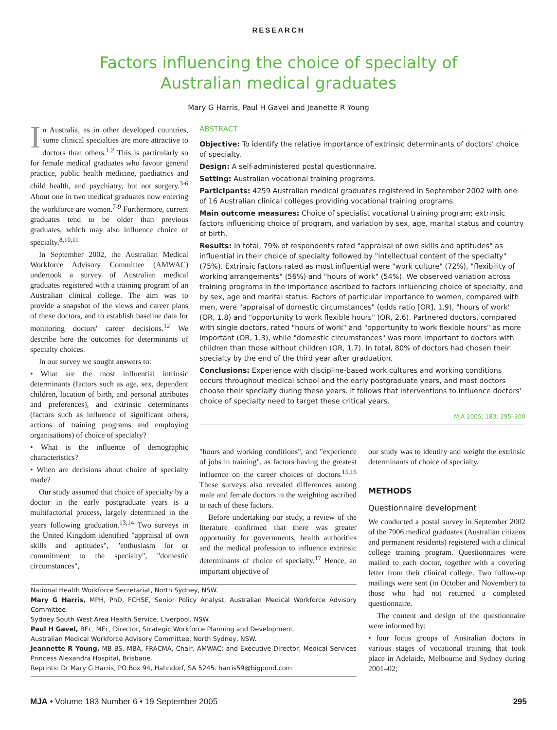RESEARCH
Factors influencing the choice of specialty of
Australian medical graduates
Mary G Harris, Paul H Gavel and Jeanette R Young
In Australia, as in other developed countries, some clinical specialties are more attractive to doctors than others.<sup>1,2</sup> This is particularly so for female medical graduates who favour general practice, public health medicine, paediatrics and child health, and psychiatry, but not surgery.<sup>3-6</sup> About one in two medical graduates now entering the workforce are women.<sup>7-9</sup> Furthermore, current graduates tend to be older than previous graduates, which may also influence choice of specialty.<sup>8,10,11</sup>
In September 2002, the Australian Medical Workforce Advisory Committee (AMWAC) undertook a survey of Australian medical graduates registered with a training program of an Australian clinical college. The aim was to provide a snapshot of the views and career plans of these doctors, and to establish baseline data for monitoring doctors' career decisions.<sup>12</sup> We describe here the outcomes for determinants of specialty choices.
In our survey we sought answers to:
• What are the most influential intrinsic determinants (factors such as age, sex, dependent children, location of birth, and personal attributes and preferences), and extrinsic determinants (factors such as influence of significant others, actions of training programs and employing organisations) of choice of specialty?
• What is the influence of demographic characteristics?
• When are decisions about choice of specialty made?
Our study assumed that choice of specialty by a doctor in the early postgraduate years is a multifactorial process, largely determined in the years following graduation.<sup>13,14</sup> Two surveys in the United Kingdom identified "appraisal of own skills and aptitudes", "enthusiasm for or commitment to the specialty", "domestic circumstances",
ABSTRACT
Objective: To identify the relative importance of extrinsic determinants of doctors' choice of specialty.
Design: A self-administered postal questionnaire.
Setting: Australian vocational training programs.
Participants: 4259 Australian medical graduates registered in September 2002 with one of 16 Australian clinical colleges providing vocational training programs.
Main outcome measures: Choice of specialist vocational training program; extrinsic factors influencing choice of program, and variation by sex, age, marital status and country of birth.
Results: In total, 79% of respondents rated "appraisal of own skills and aptitudes" as influential in their choice of specialty followed by "intellectual content of the specialty" (75%). Extrinsic factors rated as most influential were "work culture" (72%), "flexibility of working arrangements" (56%) and "hours of work" (54%). We observed variation across training programs in the importance ascribed to factors influencing choice of specialty, and by sex, age and marital status. Factors of particular importance to women, compared with men, were "appraisal of domestic circumstances" (odds ratio [OR], 1.9), "hours of work" (OR, 1.8) and "opportunity to work flexible hours" (OR, 2.6). Partnered doctors, compared with single doctors, rated "hours of work" and "opportunity to work flexible hours" as more important (OR, 1.3), while "domestic circumstances" was more important to doctors with children than those without children (OR, 1.7). In total, 80% of doctors had chosen their specialty by the end of the third year after graduation.
Conclusions: Experience with discipline-based work cultures and working conditions occurs throughout medical school and the early postgraduate years, and most doctors choose their specialty during these years. It follows that interventions to influence doctors' choice of specialty need to target these critical years.
MJA 2005; 183: 295–300
"hours and working conditions", and "experience of jobs in training", as factors having the greatest influence on the career choices of doctors.<sup>15,16</sup> These surveys also revealed differences among male and female doctors in the weighting ascribed to each of these factors.
Before undertaking our study, a review of the literature confirmed that there was greater opportunity for governments, health authorities and the medical profession to influence extrinsic determinants of choice of specialty.<sup>17</sup> Hence, an important objective of
National Health Workforce Secretariat, North Sydney, NSW.
Mary G Harris, MPH, PhD, FCHSE, Senior Policy Analyst, Australian Medical Workforce Advisory Committee.
Sydney South West Area Health Service, Liverpool, NSW.
Paul H Gavel, BEc, MEc, Director, Strategic Workforce Planning and Development.
Australian Medical Workforce Advisory Committee, North Sydney, NSW.
Jeannette R Young, MB BS, MBA, FRACMA, Chair, AMWAC; and Executive Director, Medical Services Princess Alexandra Hospital, Brisbane.
Reprints: Dr Mary G Harris, PO Box 94, Hahndorf, SA 5245. harris59@bigpond.com
our study was to identify and weight the extrinsic determinants of choice of specialty.
METHODS
Questionnaire development
We conducted a postal survey in September 2002 of the 7906 medical graduates (Australian citizens and permanent residents) registered with a clinical college training program. Questionnaires were mailed to each doctor, together with a covering letter from their clinical college. Two follow-up mailings were sent (in October and November) to those who had not returned a completed questionnaire.
The content and design of the questionnaire were informed by:
• four focus groups of Australian doctors in various stages of vocational training that took place in Adelaide, Melbourne and Sydney during 2001–02;
MJA • Volume 183 Number 6 • 19 September 2005 295